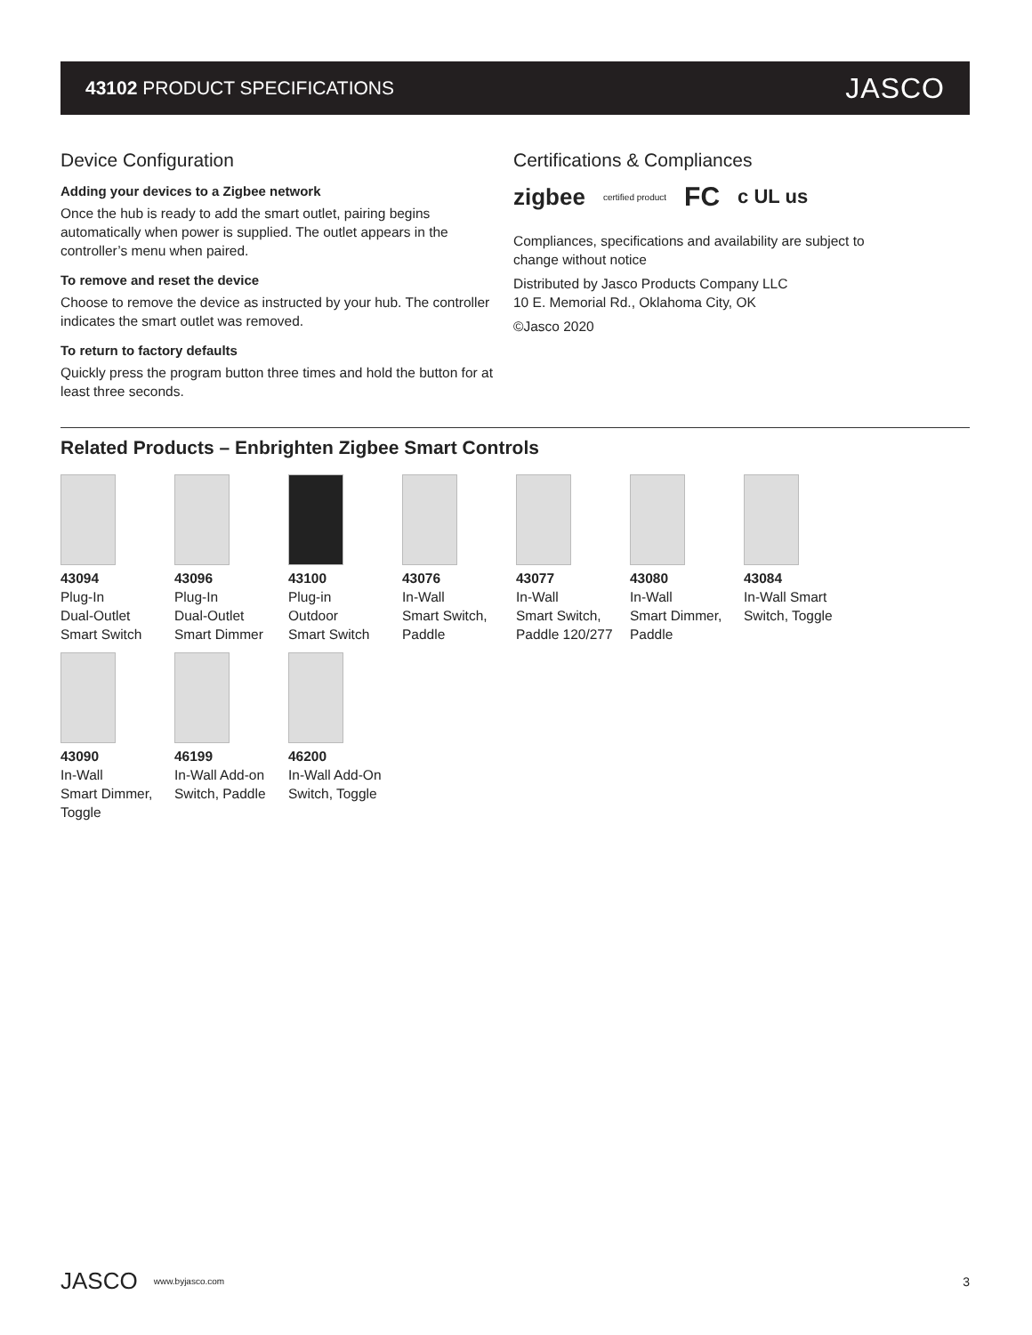43102 PRODUCT SPECIFICATIONS
JASCO
Device Configuration
Adding your devices to a Zigbee network
Once the hub is ready to add the smart outlet, pairing begins automatically when power is supplied. The outlet appears in the controller’s menu when paired.
To remove and reset the device
Choose to remove the device as instructed by your hub. The controller indicates the smart outlet was removed.
To return to factory defaults
Quickly press the program button three times and hold the button for at least three seconds.
Certifications & Compliances
zigbee certified product FC c UL us
Compliances, specifications and availability are subject to change without notice
Distributed by Jasco Products Company LLC
10 E. Memorial Rd., Oklahoma City, OK
©Jasco 2020
Related Products – Enbrighten Zigbee Smart Controls
43094
Plug-In
Dual-Outlet
Smart Switch
43096
Plug-In
Dual-Outlet
Smart Dimmer
43100
Plug-in
Outdoor
Smart Switch
43076
In-Wall
Smart Switch,
Paddle
43077
In-Wall
Smart Switch,
Paddle 120/277
43080
In-Wall
Smart Dimmer,
Paddle
43084
In-Wall Smart
Switch, Toggle
43090
In-Wall
Smart Dimmer,
Toggle
46199
In-Wall Add-on
Switch, Paddle
46200
In-Wall Add-On
Switch, Toggle
JASCO www.byjasco.com 3